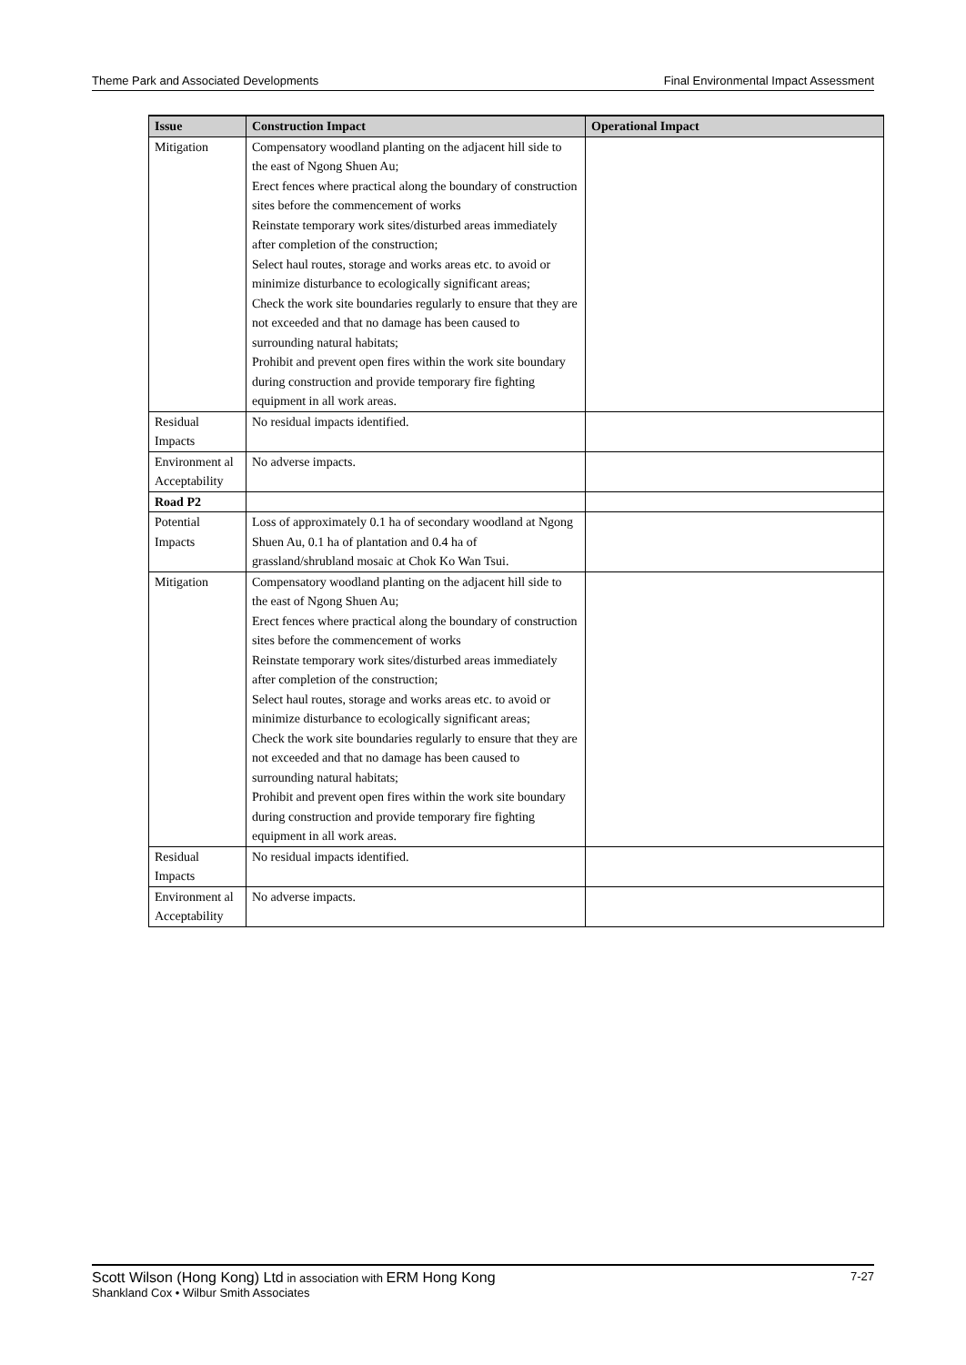Theme Park and Associated Developments Final Environmental Impact Assessment
| Issue | Construction Impact | Operational Impact |
| --- | --- | --- |
| Mitigation | Compensatory woodland planting on the adjacent hill side to the east of Ngong Shuen Au; Erect fences where practical along the boundary of construction sites before the commencement of works Reinstate temporary work sites/disturbed areas immediately after completion of the construction; Select haul routes, storage and works areas etc. to avoid or minimize disturbance to ecologically significant areas; Check the work site boundaries regularly to ensure that they are not exceeded and that no damage has been caused to surrounding natural habitats; Prohibit and prevent open fires within the work site boundary during construction and provide temporary fire fighting equipment in all work areas. | |
| Residual Impacts | No residual impacts identified. | |
| Environment al Acceptability | No adverse impacts. | |
| Road P2 | | |
| Potential Impacts | Loss of approximately 0.1 ha of secondary woodland at Ngong Shuen Au, 0.1 ha of plantation and 0.4 ha of grassland/shrubland mosaic at Chok Ko Wan Tsui. | |
| Mitigation | Compensatory woodland planting on the adjacent hill side to the east of Ngong Shuen Au; Erect fences where practical along the boundary of construction sites before the commencement of works Reinstate temporary work sites/disturbed areas immediately after completion of the construction; Select haul routes, storage and works areas etc. to avoid or minimize disturbance to ecologically significant areas; Check the work site boundaries regularly to ensure that they are not exceeded and that no damage has been caused to surrounding natural habitats; Prohibit and prevent open fires within the work site boundary during construction and provide temporary fire fighting equipment in all work areas. | |
| Residual Impacts | No residual impacts identified. | |
| Environment al Acceptability | No adverse impacts. | |
Scott Wilson (Hong Kong) Ltd in association with ERM Hong Kong 7-27
Shankland Cox • Wilbur Smith Associates